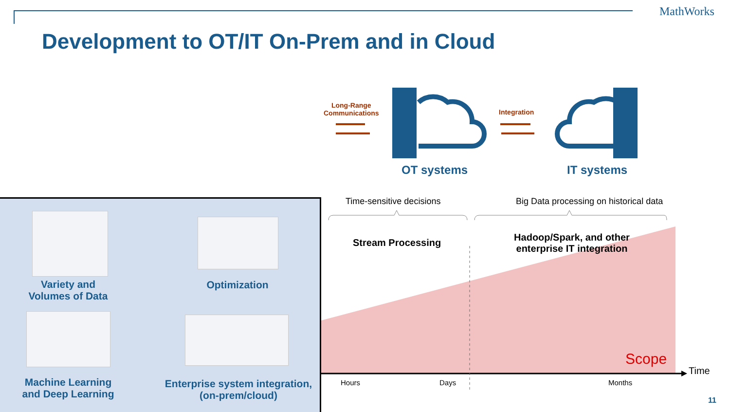MathWorks
Development to OT/IT On-Prem and in Cloud
Long-Range
Communications
Integration
OT systems IT systems
Variety and
Volumes of Data
Optimization
Machine Learning
and Deep Learning
Enterprise system integration,
(on-prem/cloud)
Time-sensitive decisions
Big Data processing on historical data
Stream Processing
Hadoop/Spark, and other enterprise IT integration
Scope
Time
Hours Days Months
11